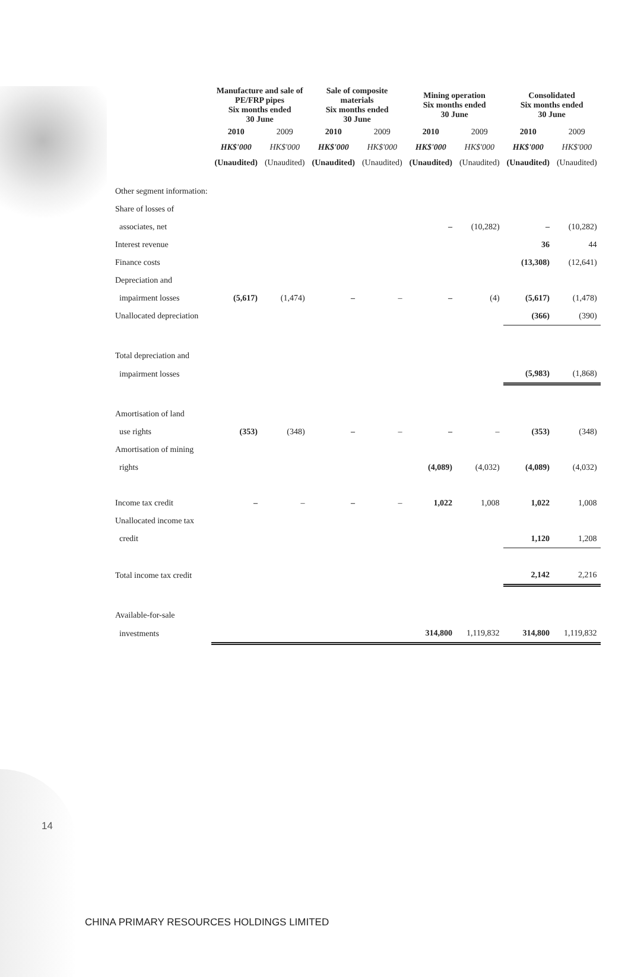| | Manufacture and sale of PE/FRP pipes Six months ended 30 June | | Sale of composite materials Six months ended 30 June | | Mining operation Six months ended 30 June | | Consolidated Six months ended 30 June | |
| --- | --- | --- | --- | --- | --- | --- | --- | --- |
| | 2010 | 2009 | 2010 | 2009 | 2010 | 2009 | 2010 | 2009 |
| | HK$'000 | HK$'000 | HK$'000 | HK$'000 | HK$'000 | HK$'000 | HK$'000 | HK$'000 |
| | (Unaudited) | (Unaudited) | (Unaudited) | (Unaudited) | (Unaudited) | (Unaudited) | (Unaudited) | (Unaudited) |
| Other segment information: | | | | | | | | |
| Share of losses of | | | | | | | | |
| associates, net | | | | | – | (10,282) | – | (10,282) |
| Interest revenue | | | | | | | 36 | 44 |
| Finance costs | | | | | | | (13,308) | (12,641) |
| Depreciation and | | | | | | | | |
| impairment losses | (5,617) | (1,474) | – | – | – | (4) | (5,617) | (1,478) |
| Unallocated depreciation | | | | | | | (366) | (390) |
| Total depreciation and | | | | | | | | |
| impairment losses | | | | | | | (5,983) | (1,868) |
| Amortisation of land | | | | | | | | |
| use rights | (353) | (348) | – | – | – | – | (353) | (348) |
| Amortisation of mining | | | | | | | | |
| rights | | | | | (4,089) | (4,032) | (4,089) | (4,032) |
| Income tax credit | – | – | – | – | 1,022 | 1,008 | 1,022 | 1,008 |
| Unallocated income tax | | | | | | | | |
| credit | | | | | | | 1,120 | 1,208 |
| Total income tax credit | | | | | | | 2,142 | 2,216 |
| Available-for-sale | | | | | | | | |
| investments | | | | | 314,800 | 1,119,832 | 314,800 | 1,119,832 |
14
CHINA PRIMARY RESOURCES HOLDINGS LIMITED